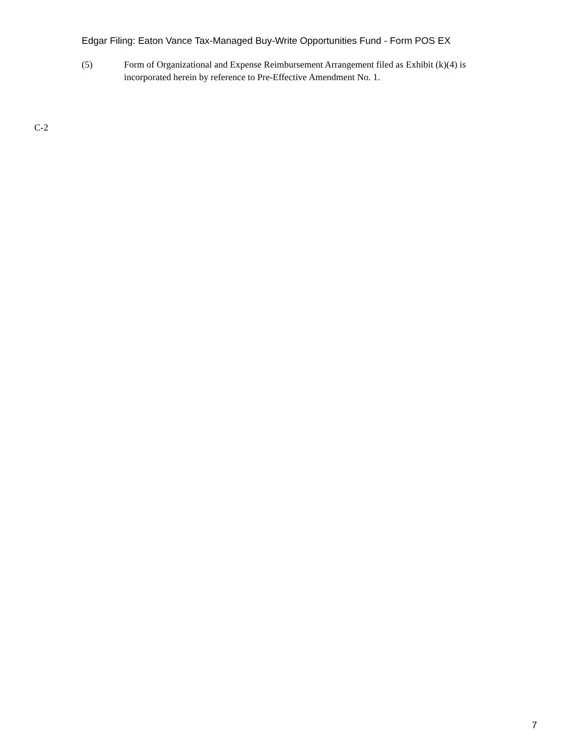Edgar Filing: Eaton Vance Tax-Managed Buy-Write Opportunities Fund - Form POS EX
(5) Form of Organizational and Expense Reimbursement Arrangement filed as Exhibit (k)(4) is incorporated herein by reference to Pre-Effective Amendment No. 1.
C-2
7